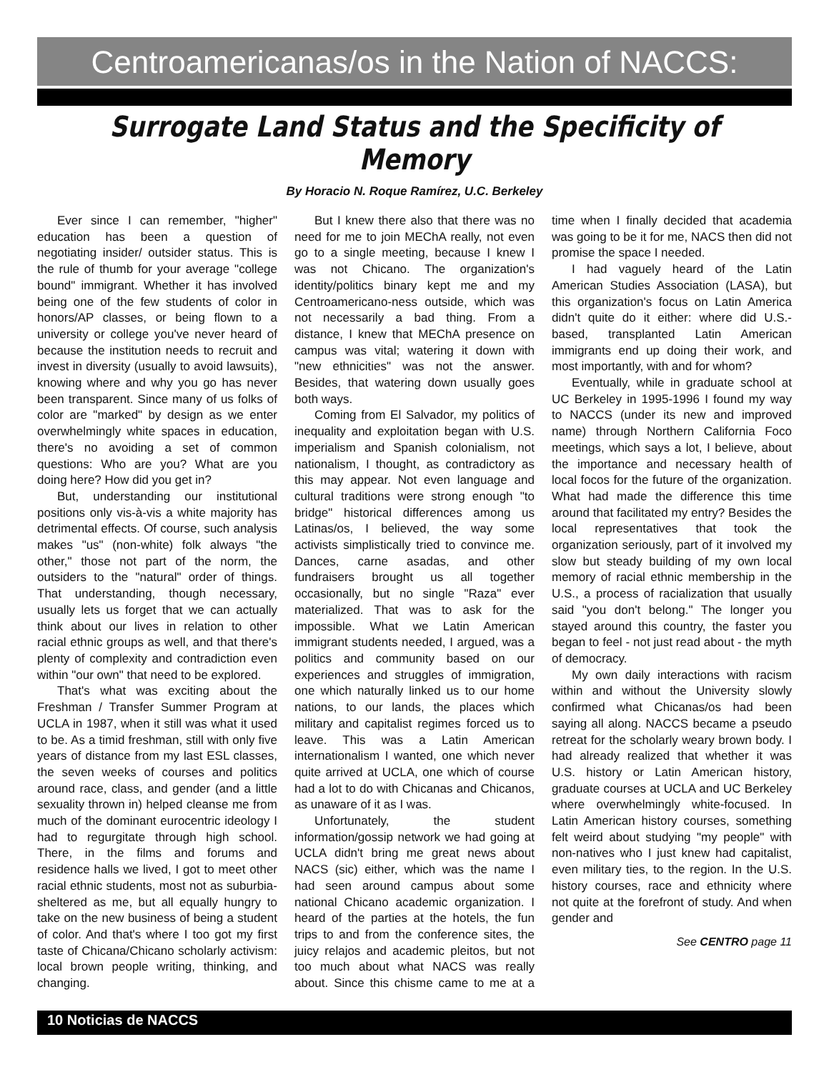Centroamericanas/os in the Nation of NACCS:
Surrogate Land Status and the Specificity of Memory
By Horacio N. Roque Ramírez, U.C. Berkeley
Ever since I can remember, "higher" education has been a question of negotiating insider/ outsider status. This is the rule of thumb for your average "college bound" immigrant. Whether it has involved being one of the few students of color in honors/AP classes, or being flown to a university or college you've never heard of because the institution needs to recruit and invest in diversity (usually to avoid lawsuits), knowing where and why you go has never been transparent. Since many of us folks of color are "marked" by design as we enter overwhelmingly white spaces in education, there's no avoiding a set of common questions: Who are you? What are you doing here? How did you get in?
But, understanding our institutional positions only vis-à-vis a white majority has detrimental effects. Of course, such analysis makes "us" (non-white) folk always "the other," those not part of the norm, the outsiders to the "natural" order of things. That understanding, though necessary, usually lets us forget that we can actually think about our lives in relation to other racial ethnic groups as well, and that there's plenty of complexity and contradiction even within "our own" that need to be explored.
That's what was exciting about the Freshman / Transfer Summer Program at UCLA in 1987, when it still was what it used to be. As a timid freshman, still with only five years of distance from my last ESL classes, the seven weeks of courses and politics around race, class, and gender (and a little sexuality thrown in) helped cleanse me from much of the dominant eurocentric ideology I had to regurgitate through high school. There, in the films and forums and residence halls we lived, I got to meet other racial ethnic students, most not as suburbia-sheltered as me, but all equally hungry to take on the new business of being a student of color. And that's where I too got my first taste of Chicana/Chicano scholarly activism: local brown people writing, thinking, and changing.
But I knew there also that there was no need for me to join MEChA really, not even go to a single meeting, because I knew I was not Chicano. The organization's identity/politics binary kept me and my Centroamericano-ness outside, which was not necessarily a bad thing. From a distance, I knew that MEChA presence on campus was vital; watering it down with "new ethnicities" was not the answer. Besides, that watering down usually goes both ways.
Coming from El Salvador, my politics of inequality and exploitation began with U.S. imperialism and Spanish colonialism, not nationalism, I thought, as contradictory as this may appear. Not even language and cultural traditions were strong enough "to bridge" historical differences among us Latinas/os, I believed, the way some activists simplistically tried to convince me. Dances, carne asadas, and other fundraisers brought us all together occasionally, but no single "Raza" ever materialized. That was to ask for the impossible. What we Latin American immigrant students needed, I argued, was a politics and community based on our experiences and struggles of immigration, one which naturally linked us to our home nations, to our lands, the places which military and capitalist regimes forced us to leave. This was a Latin American internationalism I wanted, one which never quite arrived at UCLA, one which of course had a lot to do with Chicanas and Chicanos, as unaware of it as I was.
Unfortunately, the student information/gossip network we had going at UCLA didn't bring me great news about NACS (sic) either, which was the name I had seen around campus about some national Chicano academic organization. I heard of the parties at the hotels, the fun trips to and from the conference sites, the juicy relajos and academic pleitos, but not too much about what NACS was really about. Since this chisme came to me at a time when I finally decided that academia was going to be it for me, NACS then did not promise the space I needed.
I had vaguely heard of the Latin American Studies Association (LASA), but this organization's focus on Latin America didn't quite do it either: where did U.S.-based, transplanted Latin American immigrants end up doing their work, and most importantly, with and for whom?
Eventually, while in graduate school at UC Berkeley in 1995-1996 I found my way to NACCS (under its new and improved name) through Northern California Foco meetings, which says a lot, I believe, about the importance and necessary health of local focos for the future of the organization. What had made the difference this time around that facilitated my entry? Besides the local representatives that took the organization seriously, part of it involved my slow but steady building of my own local memory of racial ethnic membership in the U.S., a process of racialization that usually said "you don't belong." The longer you stayed around this country, the faster you began to feel - not just read about - the myth of democracy.
My own daily interactions with racism within and without the University slowly confirmed what Chicanas/os had been saying all along. NACCS became a pseudo retreat for the scholarly weary brown body. I had already realized that whether it was U.S. history or Latin American history, graduate courses at UCLA and UC Berkeley where overwhelmingly white-focused. In Latin American history courses, something felt weird about studying "my people" with non-natives who I just knew had capitalist, even military ties, to the region. In the U.S. history courses, race and ethnicity where not quite at the forefront of study. And when gender and
See CENTRO page 11
10 Noticias de NACCS